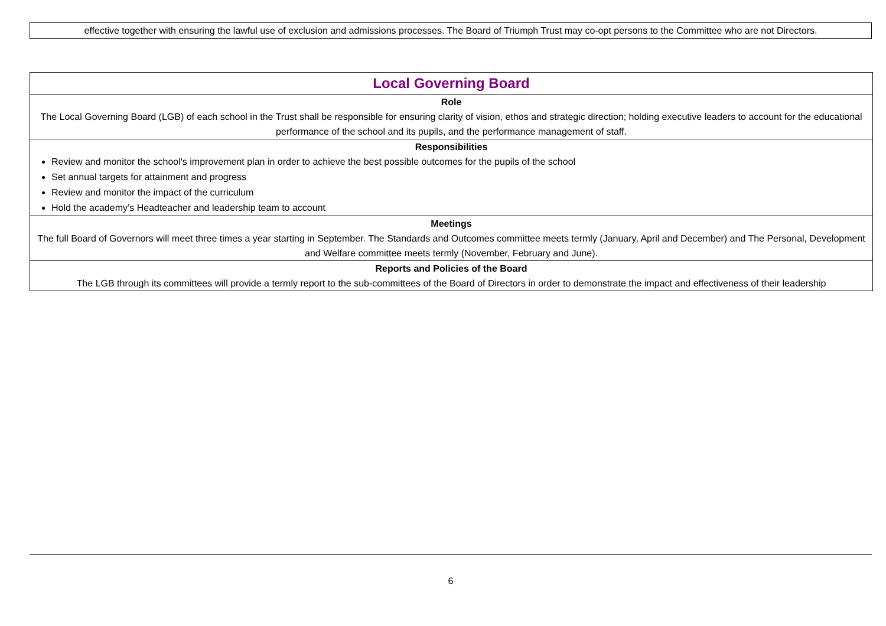effective together with ensuring the lawful use of exclusion and admissions processes. The Board of Triumph Trust may co-opt persons to the Committee who are not Directors.
| Local Governing Board |
| Role The Local Governing Board (LGB) of each school in the Trust shall be responsible for ensuring clarity of vision, ethos and strategic direction; holding executive leaders to account for the educational performance of the school and its pupils, and the performance management of staff. |
| Responsibilities Review and monitor the school's improvement plan in order to achieve the best possible outcomes for the pupils of the school Set annual targets for attainment and progress Review and monitor the impact of the curriculum Hold the academy’s Headteacher and leadership team to account |
| Meetings The full Board of Governors will meet three times a year starting in September. The Standards and Outcomes committee meets termly (January, April and December) and The Personal, Development and Welfare committee meets termly (November, February and June). |
| Reports and Policies of the Board The LGB through its committees will provide a termly report to the sub-committees of the Board of Directors in order to demonstrate the impact and effectiveness of their leadership |
6